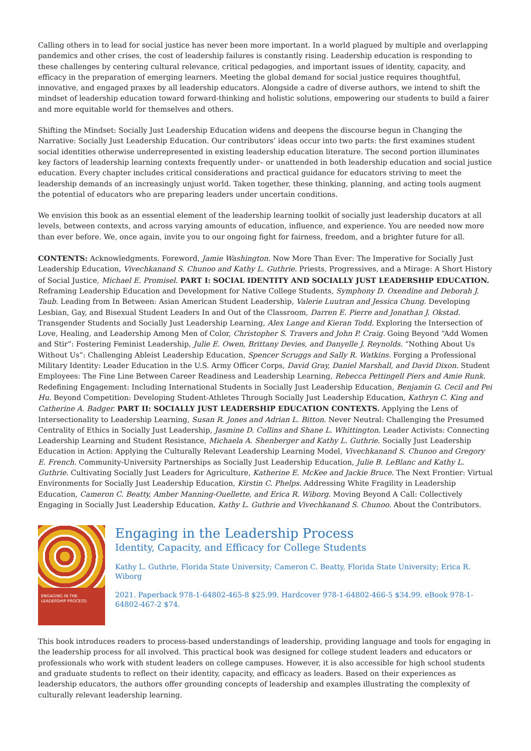Calling others in to lead for social justice has never been more important. In a world plagued by multiple and overlapping pandemics and other crises, the cost of leadership failures is constantly rising. Leadership education is responding to these challenges by centering cultural relevance, critical pedagogies, and important issues of identity, capacity, and efficacy in the preparation of emerging learners. Meeting the global demand for social justice requires thoughtful, innovative, and engaged praxes by all leadership educators. Alongside a cadre of diverse authors, we intend to shift the mindset of leadership education toward forward-thinking and holistic solutions, empowering our students to build a fairer and more equitable world for themselves and others.
Shifting the Mindset: Socially Just Leadership Education widens and deepens the discourse begun in Changing the Narrative: Socially Just Leadership Education. Our contributors’ ideas occur into two parts: the first examines student social identities otherwise underrepresented in existing leadership education literature. The second portion illuminates key factors of leadership learning contexts frequently under– or unattended in both leadership education and social justice education. Every chapter includes critical considerations and practical guidance for educators striving to meet the leadership demands of an increasingly unjust world. Taken together, these thinking, planning, and acting tools augment the potential of educators who are preparing leaders under uncertain conditions.
We envision this book as an essential element of the leadership learning toolkit of socially just leadership ducators at all levels, between contexts, and across varying amounts of education, influence, and experience. You are needed now more than ever before. We, once again, invite you to our ongoing fight for fairness, freedom, and a brighter future for all.
CONTENTS: Acknowledgments. Foreword, Jamie Washington. Now More Than Ever: The Imperative for Socially Just Leadership Education, Vivechkanand S. Chunoo and Kathy L. Guthrie. Priests, Progressives, and a Mirage: A Short History of Social Justice, Michael E. Promisel. PART I: SOCIAL IDENTITY AND SOCIALLY JUST LEADERSHIP EDUCATION. Reframing Leadership Education and Development for Native College Students, Symphony D. Oxendine and Deborah J. Taub. Leading from In Between: Asian American Student Leadership, Valerie Luutran and Jessica Chung. Developing Lesbian, Gay, and Bisexual Student Leaders In and Out of the Classroom, Darren E. Pierre and Jonathan J. Okstad. Transgender Students and Socially Just Leadership Learning, Alex Lange and Kieran Todd. Exploring the Intersection of Love, Healing, and Leadership Among Men of Color, Christopher S. Travers and John P. Craig. Going Beyond “Add Women and Stir”: Fostering Feminist Leadership, Julie E. Owen, Brittany Devies, and Danyelle J. Reynolds. “Nothing About Us Without Us”: Challenging Ableist Leadership Education, Spencer Scruggs and Sally R. Watkins. Forging a Professional Military Identity: Leader Education in the U.S. Army Officer Corps, David Gray, Daniel Marshall, and David Dixon. Student Employees: The Fine Line Between Career Readiness and Leadership Learning, Rebecca Pettingell Piers and Amie Runk. Redefining Engagement: Including International Students in Socially Just Leadership Education, Benjamin G. Cecil and Pei Hu. Beyond Competition: Developing Student-Athletes Through Socially Just Leadership Education, Kathryn C. King and Catherine A. Badger. PART II: SOCIALLY JUST LEADERSHIP EDUCATION CONTEXTS. Applying the Lens of Intersectionality to Leadership Learning, Susan R. Jones and Adrian L. Bitton. Never Neutral: Challenging the Presumed Centrality of Ethics in Socially Just Leadership, Jasmine D. Collins and Shane L. Whittington. Leader Activists: Connecting Leadership Learning and Student Resistance, Michaela A. Shenberger and Kathy L. Guthrie. Socially Just Leadership Education in Action: Applying the Culturally Relevant Leadership Learning Model, Vivechkanand S. Chunoo and Gregory E. French. Community-University Partnerships as Socially Just Leadership Education, Julie B. LeBlanc and Kathy L. Guthrie. Cultivating Socially Just Leaders for Agriculture, Katherine E. McKee and Jackie Bruce. The Next Frontier: Virtual Environments for Socially Just Leadership Education, Kirstin C. Phelps. Addressing White Fragility in Leadership Education, Cameron C. Beatty, Amber Manning-Ouellette, and Erica R. Wiborg. Moving Beyond A Call: Collectively Engaging in Socially Just Leadership Education, Kathy L. Guthrie and Vivechkanand S. Chunoo. About the Contributors.
ENGAGING IN THE LEADERSHIP PROCESS:
Engaging in the Leadership Process
Identity, Capacity, and Efficacy for College Students
Kathy L. Guthrie, Florida State University; Cameron C. Beatty, Florida State University; Erica R. Wiborg
2021. Paperback 978-1-64802-465-8 $25.99. Hardcover 978-1-64802-466-5 $34.99. eBook 978-1-64802-467-2 $74.
This book introduces readers to process-based understandings of leadership, providing language and tools for engaging in the leadership process for all involved. This practical book was designed for college student leaders and educators or professionals who work with student leaders on college campuses. However, it is also accessible for high school students and graduate students to reflect on their identity, capacity, and efficacy as leaders. Based on their experiences as leadership educators, the authors offer grounding concepts of leadership and examples illustrating the complexity of culturally relevant leadership learning.